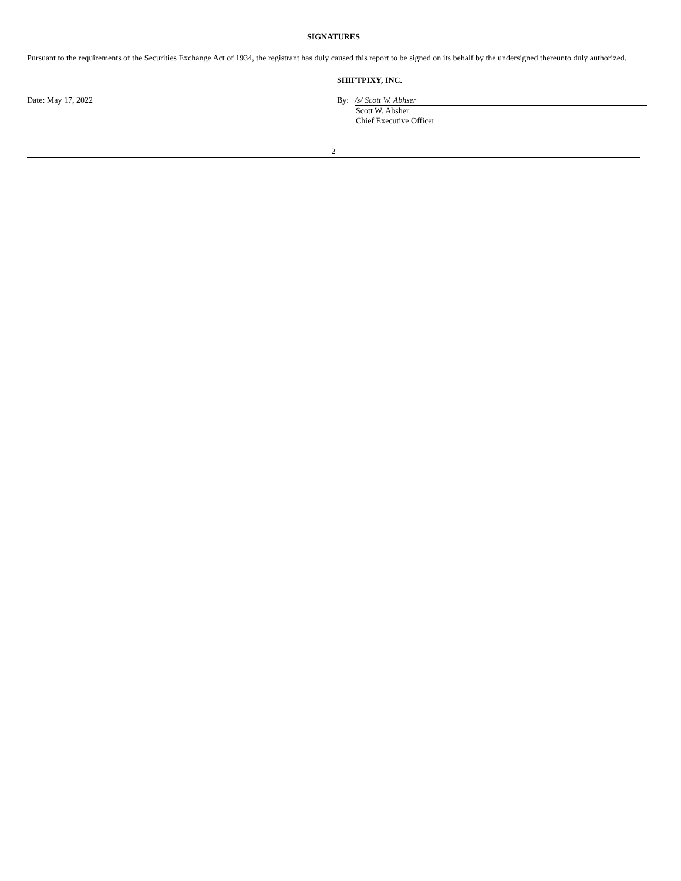SIGNATURES
Pursuant to the requirements of the Securities Exchange Act of 1934, the registrant has duly caused this report to be signed on its behalf by the undersigned thereunto duly authorized.
SHIFTPIXY, INC.
Date: May 17, 2022 By: /s/ Scott W. Abhser
Scott W. Absher
Chief Executive Officer
2